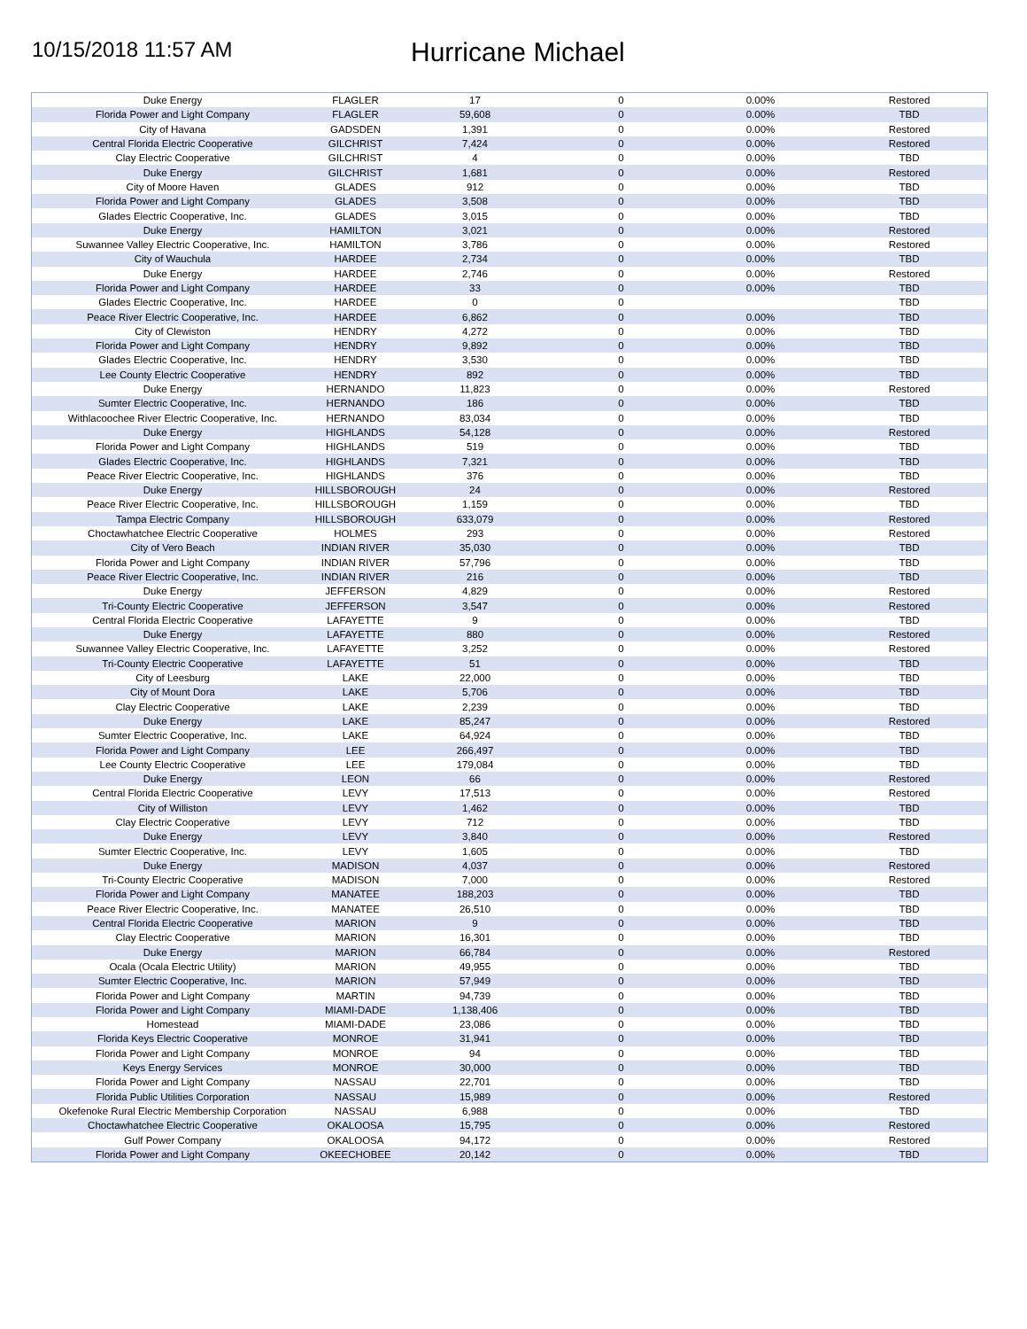10/15/2018 11:57 AM
Hurricane Michael
| Duke Energy | FLAGLER | 17 | 0 | 0.00% | Restored |
| Florida Power and Light Company | FLAGLER | 59,608 | 0 | 0.00% | TBD |
| City of Havana | GADSDEN | 1,391 | 0 | 0.00% | Restored |
| Central Florida Electric Cooperative | GILCHRIST | 7,424 | 0 | 0.00% | Restored |
| Clay Electric Cooperative | GILCHRIST | 4 | 0 | 0.00% | TBD |
| Duke Energy | GILCHRIST | 1,681 | 0 | 0.00% | Restored |
| City of Moore Haven | GLADES | 912 | 0 | 0.00% | TBD |
| Florida Power and Light Company | GLADES | 3,508 | 0 | 0.00% | TBD |
| Glades Electric Cooperative, Inc. | GLADES | 3,015 | 0 | 0.00% | TBD |
| Duke Energy | HAMILTON | 3,021 | 0 | 0.00% | Restored |
| Suwannee Valley Electric Cooperative, Inc. | HAMILTON | 3,786 | 0 | 0.00% | Restored |
| City of Wauchula | HARDEE | 2,734 | 0 | 0.00% | TBD |
| Duke Energy | HARDEE | 2,746 | 0 | 0.00% | Restored |
| Florida Power and Light Company | HARDEE | 33 | 0 | 0.00% | TBD |
| Glades Electric Cooperative, Inc. | HARDEE | 0 | 0 | | TBD |
| Peace River Electric Cooperative, Inc. | HARDEE | 6,862 | 0 | 0.00% | TBD |
| City of Clewiston | HENDRY | 4,272 | 0 | 0.00% | TBD |
| Florida Power and Light Company | HENDRY | 9,892 | 0 | 0.00% | TBD |
| Glades Electric Cooperative, Inc. | HENDRY | 3,530 | 0 | 0.00% | TBD |
| Lee County Electric Cooperative | HENDRY | 892 | 0 | 0.00% | TBD |
| Duke Energy | HERNANDO | 11,823 | 0 | 0.00% | Restored |
| Sumter Electric Cooperative, Inc. | HERNANDO | 186 | 0 | 0.00% | TBD |
| Withlacoochee River Electric Cooperative, Inc. | HERNANDO | 83,034 | 0 | 0.00% | TBD |
| Duke Energy | HIGHLANDS | 54,128 | 0 | 0.00% | Restored |
| Florida Power and Light Company | HIGHLANDS | 519 | 0 | 0.00% | TBD |
| Glades Electric Cooperative, Inc. | HIGHLANDS | 7,321 | 0 | 0.00% | TBD |
| Peace River Electric Cooperative, Inc. | HIGHLANDS | 376 | 0 | 0.00% | TBD |
| Duke Energy | HILLSBOROUGH | 24 | 0 | 0.00% | Restored |
| Peace River Electric Cooperative, Inc. | HILLSBOROUGH | 1,159 | 0 | 0.00% | TBD |
| Tampa Electric Company | HILLSBOROUGH | 633,079 | 0 | 0.00% | Restored |
| Choctawhatchee Electric Cooperative | HOLMES | 293 | 0 | 0.00% | Restored |
| City of Vero Beach | INDIAN RIVER | 35,030 | 0 | 0.00% | TBD |
| Florida Power and Light Company | INDIAN RIVER | 57,796 | 0 | 0.00% | TBD |
| Peace River Electric Cooperative, Inc. | INDIAN RIVER | 216 | 0 | 0.00% | TBD |
| Duke Energy | JEFFERSON | 4,829 | 0 | 0.00% | Restored |
| Tri-County Electric Cooperative | JEFFERSON | 3,547 | 0 | 0.00% | Restored |
| Central Florida Electric Cooperative | LAFAYETTE | 9 | 0 | 0.00% | TBD |
| Duke Energy | LAFAYETTE | 880 | 0 | 0.00% | Restored |
| Suwannee Valley Electric Cooperative, Inc. | LAFAYETTE | 3,252 | 0 | 0.00% | Restored |
| Tri-County Electric Cooperative | LAFAYETTE | 51 | 0 | 0.00% | TBD |
| City of Leesburg | LAKE | 22,000 | 0 | 0.00% | TBD |
| City of Mount Dora | LAKE | 5,706 | 0 | 0.00% | TBD |
| Clay Electric Cooperative | LAKE | 2,239 | 0 | 0.00% | TBD |
| Duke Energy | LAKE | 85,247 | 0 | 0.00% | Restored |
| Sumter Electric Cooperative, Inc. | LAKE | 64,924 | 0 | 0.00% | TBD |
| Florida Power and Light Company | LEE | 266,497 | 0 | 0.00% | TBD |
| Lee County Electric Cooperative | LEE | 179,084 | 0 | 0.00% | TBD |
| Duke Energy | LEON | 66 | 0 | 0.00% | Restored |
| Central Florida Electric Cooperative | LEVY | 17,513 | 0 | 0.00% | Restored |
| City of Williston | LEVY | 1,462 | 0 | 0.00% | TBD |
| Clay Electric Cooperative | LEVY | 712 | 0 | 0.00% | TBD |
| Duke Energy | LEVY | 3,840 | 0 | 0.00% | Restored |
| Sumter Electric Cooperative, Inc. | LEVY | 1,605 | 0 | 0.00% | TBD |
| Duke Energy | MADISON | 4,037 | 0 | 0.00% | Restored |
| Tri-County Electric Cooperative | MADISON | 7,000 | 0 | 0.00% | Restored |
| Florida Power and Light Company | MANATEE | 188,203 | 0 | 0.00% | TBD |
| Peace River Electric Cooperative, Inc. | MANATEE | 26,510 | 0 | 0.00% | TBD |
| Central Florida Electric Cooperative | MARION | 9 | 0 | 0.00% | TBD |
| Clay Electric Cooperative | MARION | 16,301 | 0 | 0.00% | TBD |
| Duke Energy | MARION | 66,784 | 0 | 0.00% | Restored |
| Ocala (Ocala Electric Utility) | MARION | 49,955 | 0 | 0.00% | TBD |
| Sumter Electric Cooperative, Inc. | MARION | 57,949 | 0 | 0.00% | TBD |
| Florida Power and Light Company | MARTIN | 94,739 | 0 | 0.00% | TBD |
| Florida Power and Light Company | MIAMI-DADE | 1,138,406 | 0 | 0.00% | TBD |
| Homestead | MIAMI-DADE | 23,086 | 0 | 0.00% | TBD |
| Florida Keys Electric Cooperative | MONROE | 31,941 | 0 | 0.00% | TBD |
| Florida Power and Light Company | MONROE | 94 | 0 | 0.00% | TBD |
| Keys Energy Services | MONROE | 30,000 | 0 | 0.00% | TBD |
| Florida Power and Light Company | NASSAU | 22,701 | 0 | 0.00% | TBD |
| Florida Public Utilities Corporation | NASSAU | 15,989 | 0 | 0.00% | Restored |
| Okefenoke Rural Electric Membership Corporation | NASSAU | 6,988 | 0 | 0.00% | TBD |
| Choctawhatchee Electric Cooperative | OKALOOSA | 15,795 | 0 | 0.00% | Restored |
| Gulf Power Company | OKALOOSA | 94,172 | 0 | 0.00% | Restored |
| Florida Power and Light Company | OKEECHOBEE | 20,142 | 0 | 0.00% | TBD |